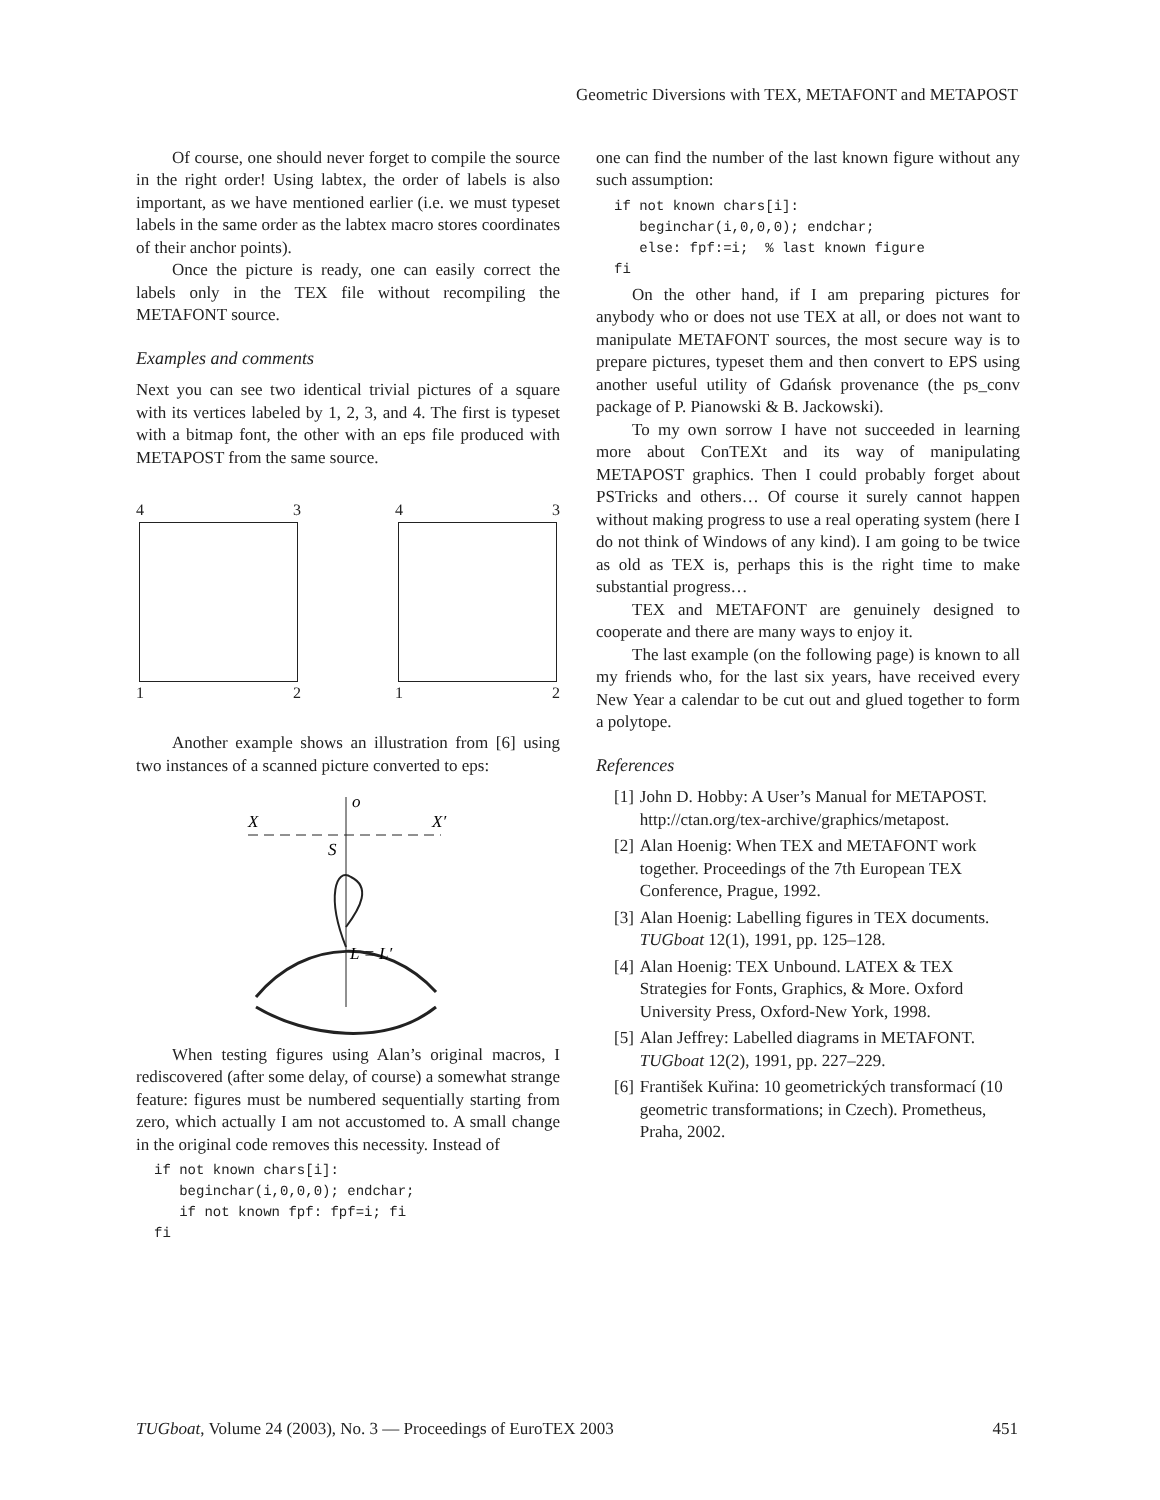Geometric Diversions with TEX, METAFONT and METAPOST
Of course, one should never forget to compile the source in the right order! Using labtex, the order of labels is also important, as we have mentioned earlier (i.e. we must typeset labels in the same order as the labtex macro stores coordinates of their anchor points).
Once the picture is ready, one can easily correct the labels only in the TEX file without recompiling the METAFONT source.
Examples and comments
Next you can see two identical trivial pictures of a square with its vertices labeled by 1, 2, 3, and 4. The first is typeset with a bitmap font, the other with an eps file produced with METAPOST from the same source.
4 3
1 2
4 3
1 2
Another example shows an illustration from [6] using two instances of a scanned picture converted to eps:
o
X
X′
S
L = L′
When testing figures using Alan’s original macros, I rediscovered (after some delay, of course) a somewhat strange feature: figures must be numbered sequentially starting from zero, which actually I am not accustomed to. A small change in the original code removes this necessity. Instead of
if not known chars[i]:
   beginchar(i,0,0,0); endchar;
   if not known fpf: fpf=i; fi
fi
one can find the number of the last known figure without any such assumption:
if not known chars[i]:
   beginchar(i,0,0,0); endchar;
   else: fpf:=i;  % last known figure
fi
On the other hand, if I am preparing pictures for anybody who or does not use TEX at all, or does not want to manipulate METAFONT sources, the most secure way is to prepare pictures, typeset them and then convert to EPS using another useful utility of Gdańsk provenance (the ps_conv package of P. Pianowski & B. Jackowski).
To my own sorrow I have not succeeded in learning more about ConTEXt and its way of manipulating METAPOST graphics. Then I could probably forget about PSTricks and others… Of course it surely cannot happen without making progress to use a real operating system (here I do not think of Windows of any kind). I am going to be twice as old as TEX is, perhaps this is the right time to make substantial progress…
TEX and METAFONT are genuinely designed to cooperate and there are many ways to enjoy it.
The last example (on the following page) is known to all my friends who, for the last six years, have received every New Year a calendar to be cut out and glued together to form a polytope.
References
[1] John D. Hobby: A User’s Manual for METAPOST. http://ctan.org/tex-archive/graphics/metapost.
[2] Alan Hoenig: When TEX and METAFONT work together. Proceedings of the 7th European TEX Conference, Prague, 1992.
[3] Alan Hoenig: Labelling figures in TEX documents. TUGboat 12(1), 1991, pp. 125–128.
[4] Alan Hoenig: TEX Unbound. LATEX & TEX Strategies for Fonts, Graphics, & More. Oxford University Press, Oxford-New York, 1998.
[5] Alan Jeffrey: Labelled diagrams in METAFONT. TUGboat 12(2), 1991, pp. 227–229.
[6] František Kuřina: 10 geometrických transformací (10 geometric transformations; in Czech). Prometheus, Praha, 2002.
TUGboat, Volume 24 (2003), No. 3 — Proceedings of EuroTEX 2003 451